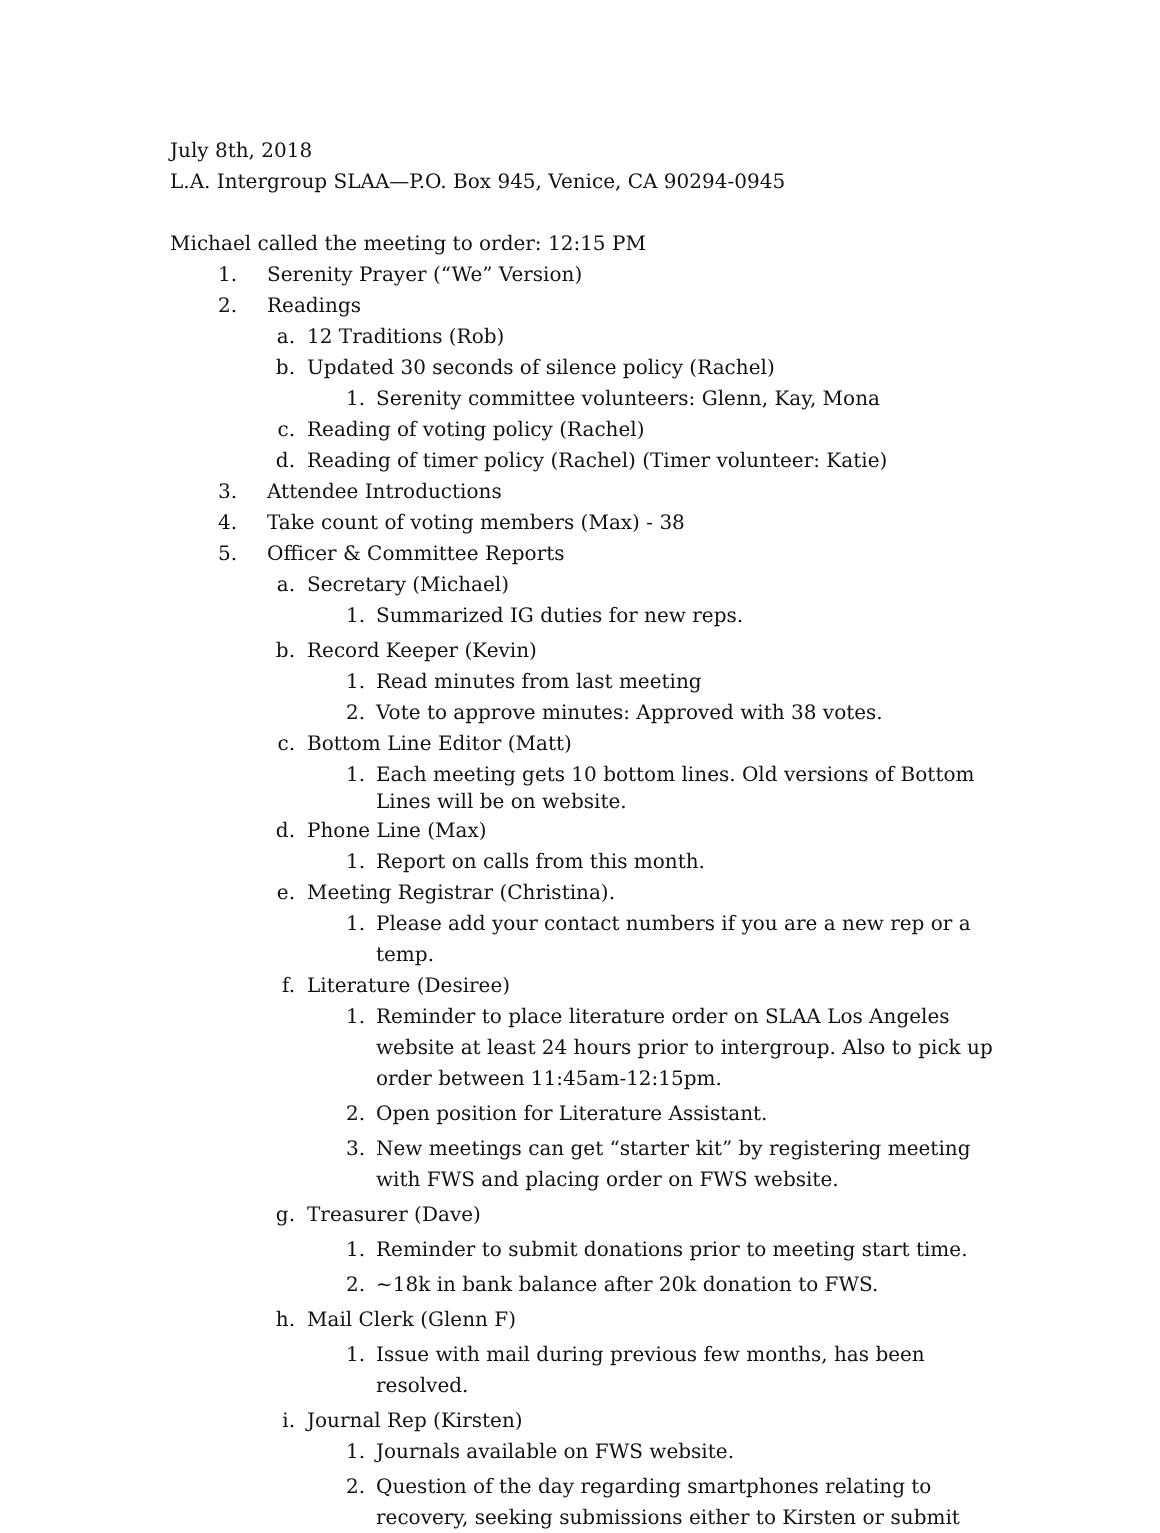July 8th, 2018
L.A. Intergroup SLAA—P.O. Box 945, Venice, CA 90294-0945
Michael called the meeting to order: 12:15 PM
1. Serenity Prayer (“We” Version)
2. Readings
a. 12 Traditions (Rob)
b. Updated 30 seconds of silence policy (Rachel)
1. Serenity committee volunteers: Glenn, Kay, Mona
c. Reading of voting policy (Rachel)
d. Reading of timer policy (Rachel) (Timer volunteer: Katie)
3. Attendee Introductions
4. Take count of voting members (Max) - 38
5. Officer & Committee Reports
a. Secretary (Michael)
1. Summarized IG duties for new reps.
b. Record Keeper (Kevin)
1. Read minutes from last meeting
2. Vote to approve minutes: Approved with 38 votes.
c. Bottom Line Editor (Matt)
1. Each meeting gets 10 bottom lines. Old versions of Bottom Lines will be on website.
d. Phone Line (Max)
1. Report on calls from this month.
e. Meeting Registrar (Christina).
1. Please add your contact numbers if you are a new rep or a temp.
f. Literature (Desiree)
1. Reminder to place literature order on SLAA Los Angeles website at least 24 hours prior to intergroup. Also to pick up order between 11:45am-12:15pm.
2. Open position for Literature Assistant.
3. New meetings can get “starter kit” by registering meeting with FWS and placing order on FWS website.
g. Treasurer (Dave)
1. Reminder to submit donations prior to meeting start time.
2. ~18k in bank balance after 20k donation to FWS.
h. Mail Clerk (Glenn F)
1. Issue with mail during previous few months, has been resolved.
i. Journal Rep (Kirsten)
1. Journals available on FWS website.
2. Question of the day regarding smartphones relating to recovery, seeking submissions either to Kirsten or submit